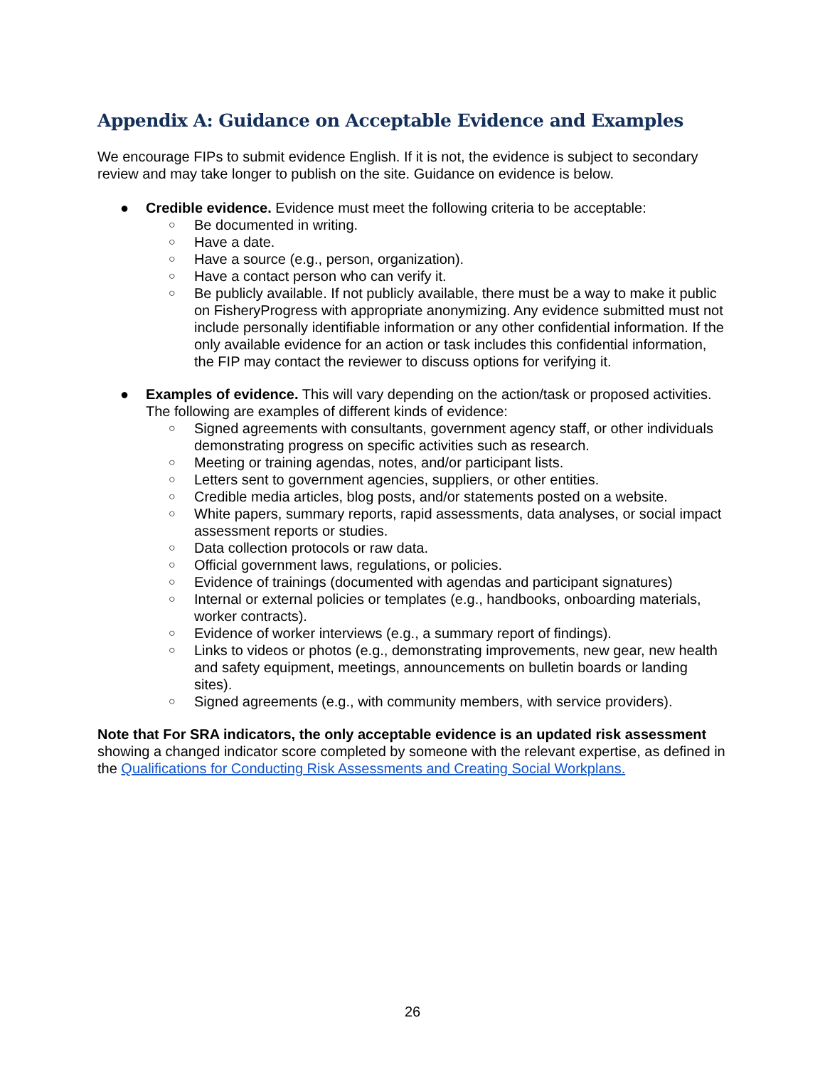Appendix A: Guidance on Acceptable Evidence and Examples
We encourage FIPs to submit evidence English. If it is not, the evidence is subject to secondary review and may take longer to publish on the site. Guidance on evidence is below.
● Credible evidence. Evidence must meet the following criteria to be acceptable:
○ Be documented in writing.
○ Have a date.
○ Have a source (e.g., person, organization).
○ Have a contact person who can verify it.
○ Be publicly available. If not publicly available, there must be a way to make it public on FisheryProgress with appropriate anonymizing. Any evidence submitted must not include personally identifiable information or any other confidential information. If the only available evidence for an action or task includes this confidential information, the FIP may contact the reviewer to discuss options for verifying it.
● Examples of evidence. This will vary depending on the action/task or proposed activities. The following are examples of different kinds of evidence:
○ Signed agreements with consultants, government agency staff, or other individuals demonstrating progress on specific activities such as research.
○ Meeting or training agendas, notes, and/or participant lists.
○ Letters sent to government agencies, suppliers, or other entities.
○ Credible media articles, blog posts, and/or statements posted on a website.
○ White papers, summary reports, rapid assessments, data analyses, or social impact assessment reports or studies.
○ Data collection protocols or raw data.
○ Official government laws, regulations, or policies.
○ Evidence of trainings (documented with agendas and participant signatures)
○ Internal or external policies or templates (e.g., handbooks, onboarding materials, worker contracts).
○ Evidence of worker interviews (e.g., a summary report of findings).
○ Links to videos or photos (e.g., demonstrating improvements, new gear, new health and safety equipment, meetings, announcements on bulletin boards or landing sites).
○ Signed agreements (e.g., with community members, with service providers).
Note that For SRA indicators, the only acceptable evidence is an updated risk assessment showing a changed indicator score completed by someone with the relevant expertise, as defined in the Qualifications for Conducting Risk Assessments and Creating Social Workplans.
26